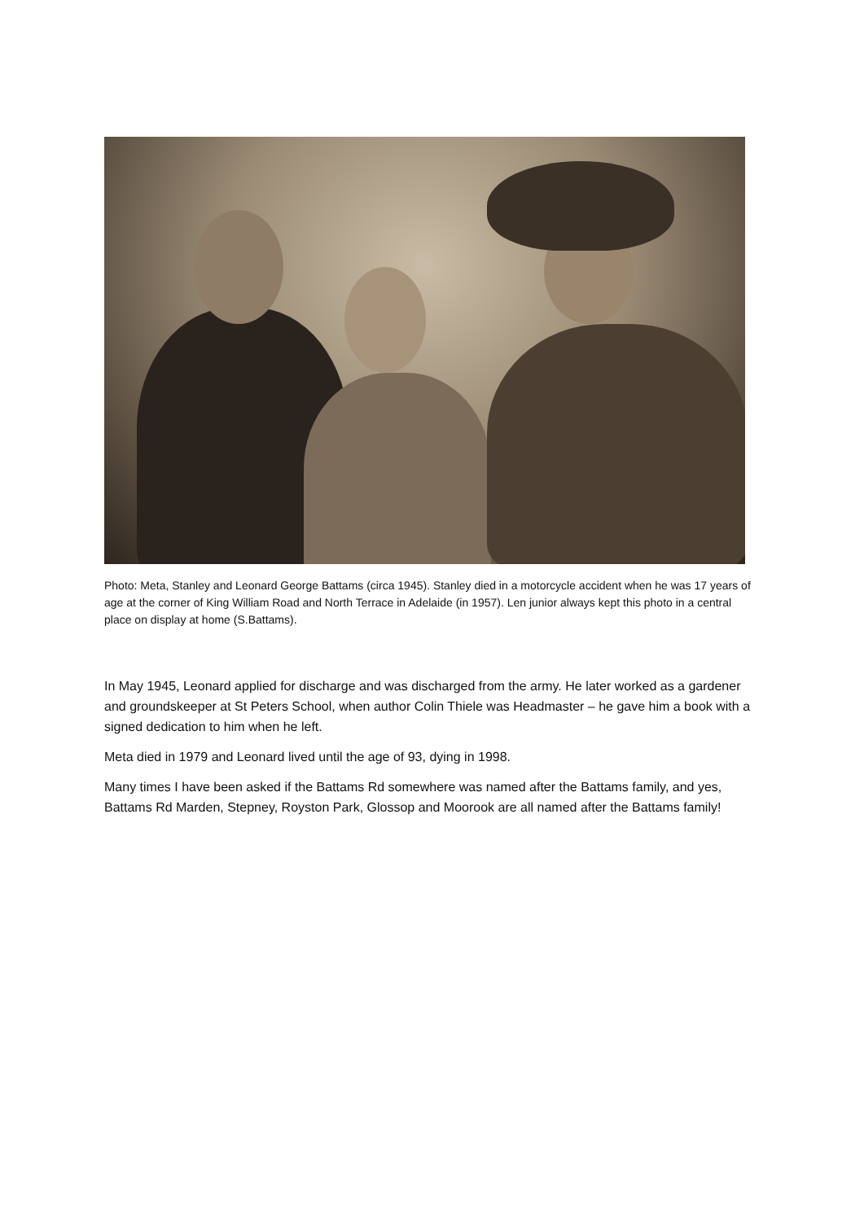Photo: Meta, Stanley and Leonard George Battams (circa 1945). Stanley died in a motorcycle accident when he was 17 years of age at the corner of King William Road and North Terrace in Adelaide (in 1957). Len junior always kept this photo in a central place on display at home (S.Battams).
In May 1945, Leonard applied for discharge and was discharged from the army. He later worked as a gardener and groundskeeper at St Peters School, when author Colin Thiele was Headmaster – he gave him a book with a signed dedication to him when he left.
Meta died in 1979 and Leonard lived until the age of 93, dying in 1998.
Many times I have been asked if the Battams Rd somewhere was named after the Battams family, and yes, Battams Rd Marden, Stepney, Royston Park, Glossop and Moorook are all named after the Battams family!